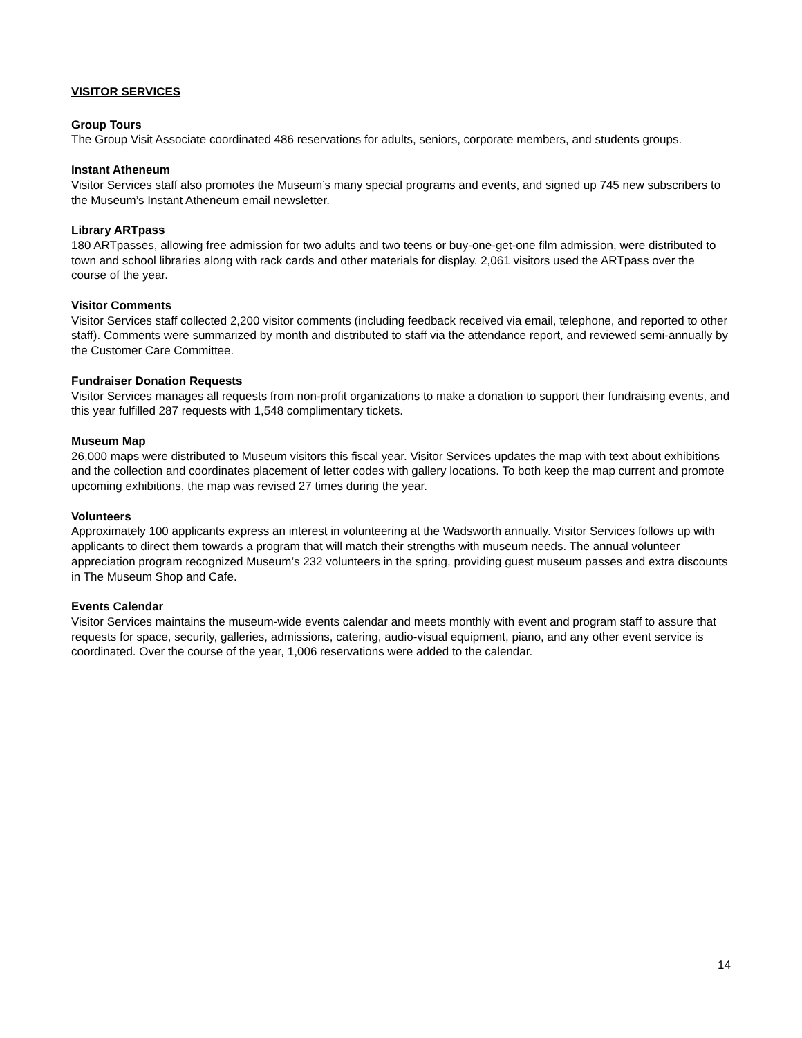VISITOR SERVICES
Group Tours
The Group Visit Associate coordinated 486 reservations for adults, seniors, corporate members, and students groups.
Instant Atheneum
Visitor Services staff also promotes the Museum’s many special programs and events, and signed up 745 new subscribers to the Museum’s Instant Atheneum email newsletter.
Library ARTpass
180 ARTpasses, allowing free admission for two adults and two teens or buy-one-get-one film admission, were distributed to town and school libraries along with rack cards and other materials for display. 2,061 visitors used the ARTpass over the course of the year.
Visitor Comments
Visitor Services staff collected 2,200 visitor comments (including feedback received via email, telephone, and reported to other staff). Comments were summarized by month and distributed to staff via the attendance report, and reviewed semi-annually by the Customer Care Committee.
Fundraiser Donation Requests
Visitor Services manages all requests from non-profit organizations to make a donation to support their fundraising events, and this year fulfilled 287 requests with 1,548 complimentary tickets.
Museum Map
26,000 maps were distributed to Museum visitors this fiscal year. Visitor Services updates the map with text about exhibitions and the collection and coordinates placement of letter codes with gallery locations. To both keep the map current and promote upcoming exhibitions, the map was revised 27 times during the year.
Volunteers
Approximately 100 applicants express an interest in volunteering at the Wadsworth annually. Visitor Services follows up with applicants to direct them towards a program that will match their strengths with museum needs. The annual volunteer appreciation program recognized Museum’s 232 volunteers in the spring, providing guest museum passes and extra discounts in The Museum Shop and Cafe.
Events Calendar
Visitor Services maintains the museum-wide events calendar and meets monthly with event and program staff to assure that requests for space, security, galleries, admissions, catering, audio-visual equipment, piano, and any other event service is coordinated. Over the course of the year, 1,006 reservations were added to the calendar.
14